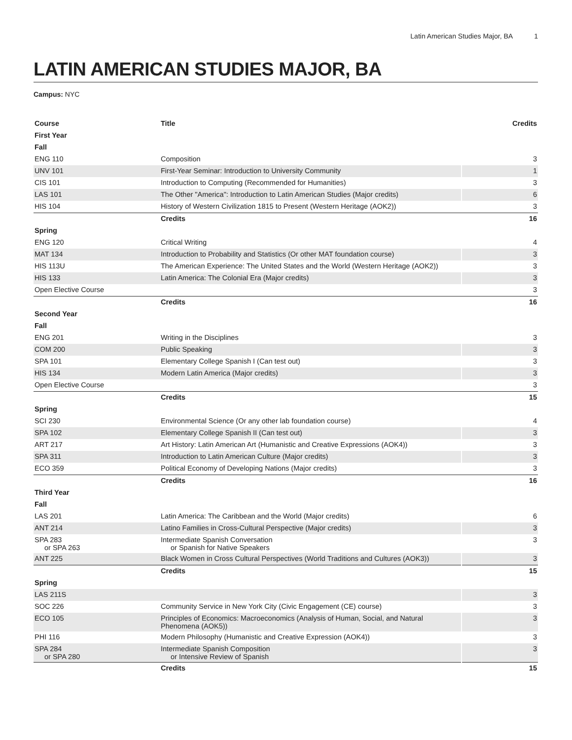Latin American Studies Major, BA 1
LATIN AMERICAN STUDIES MAJOR, BA
Campus: NYC
| Course | Title | Credits |
| --- | --- | --- |
| First Year | | |
| Fall | | |
| ENG 110 | Composition | 3 |
| UNV 101 | First-Year Seminar: Introduction to University Community | 1 |
| CIS 101 | Introduction to Computing (Recommended for Humanities) | 3 |
| LAS 101 | The Other "America": Introduction to Latin American Studies (Major credits) | 6 |
| HIS 104 | History of Western Civilization 1815 to Present (Western Heritage (AOK2)) | 3 |
| | Credits | 16 |
| Spring | | |
| ENG 120 | Critical Writing | 4 |
| MAT 134 | Introduction to Probability and Statistics (Or other MAT foundation course) | 3 |
| HIS 113U | The American Experience: The United States and the World (Western Heritage (AOK2)) | 3 |
| HIS 133 | Latin America: The Colonial Era (Major credits) | 3 |
| Open Elective Course | | 3 |
| | Credits | 16 |
| Second Year | | |
| Fall | | |
| ENG 201 | Writing in the Disciplines | 3 |
| COM 200 | Public Speaking | 3 |
| SPA 101 | Elementary College Spanish I (Can test out) | 3 |
| HIS 134 | Modern Latin America (Major credits) | 3 |
| Open Elective Course | | 3 |
| | Credits | 15 |
| Spring | | |
| SCI 230 | Environmental Science (Or any other lab foundation course) | 4 |
| SPA 102 | Elementary College Spanish II (Can test out) | 3 |
| ART 217 | Art History: Latin American Art (Humanistic and Creative Expressions (AOK4)) | 3 |
| SPA 311 | Introduction to Latin American Culture (Major credits) | 3 |
| ECO 359 | Political Economy of Developing Nations (Major credits) | 3 |
| | Credits | 16 |
| Third Year | | |
| Fall | | |
| LAS 201 | Latin America: The Caribbean and the World (Major credits) | 6 |
| ANT 214 | Latino Families in Cross-Cultural Perspective (Major credits) | 3 |
| SPA 283 or SPA 263 | Intermediate Spanish Conversation or Spanish for Native Speakers | 3 |
| ANT 225 | Black Women in Cross Cultural Perspectives (World Traditions and Cultures (AOK3)) | 3 |
| | Credits | 15 |
| Spring | | |
| LAS 211S | | 3 |
| SOC 226 | Community Service in New York City (Civic Engagement (CE) course) | 3 |
| ECO 105 | Principles of Economics: Macroeconomics (Analysis of Human, Social, and Natural Phenomena (AOK5)) | 3 |
| PHI 116 | Modern Philosophy (Humanistic and Creative Expression (AOK4)) | 3 |
| SPA 284 or SPA 280 | Intermediate Spanish Composition or Intensive Review of Spanish | 3 |
| | Credits | 15 |